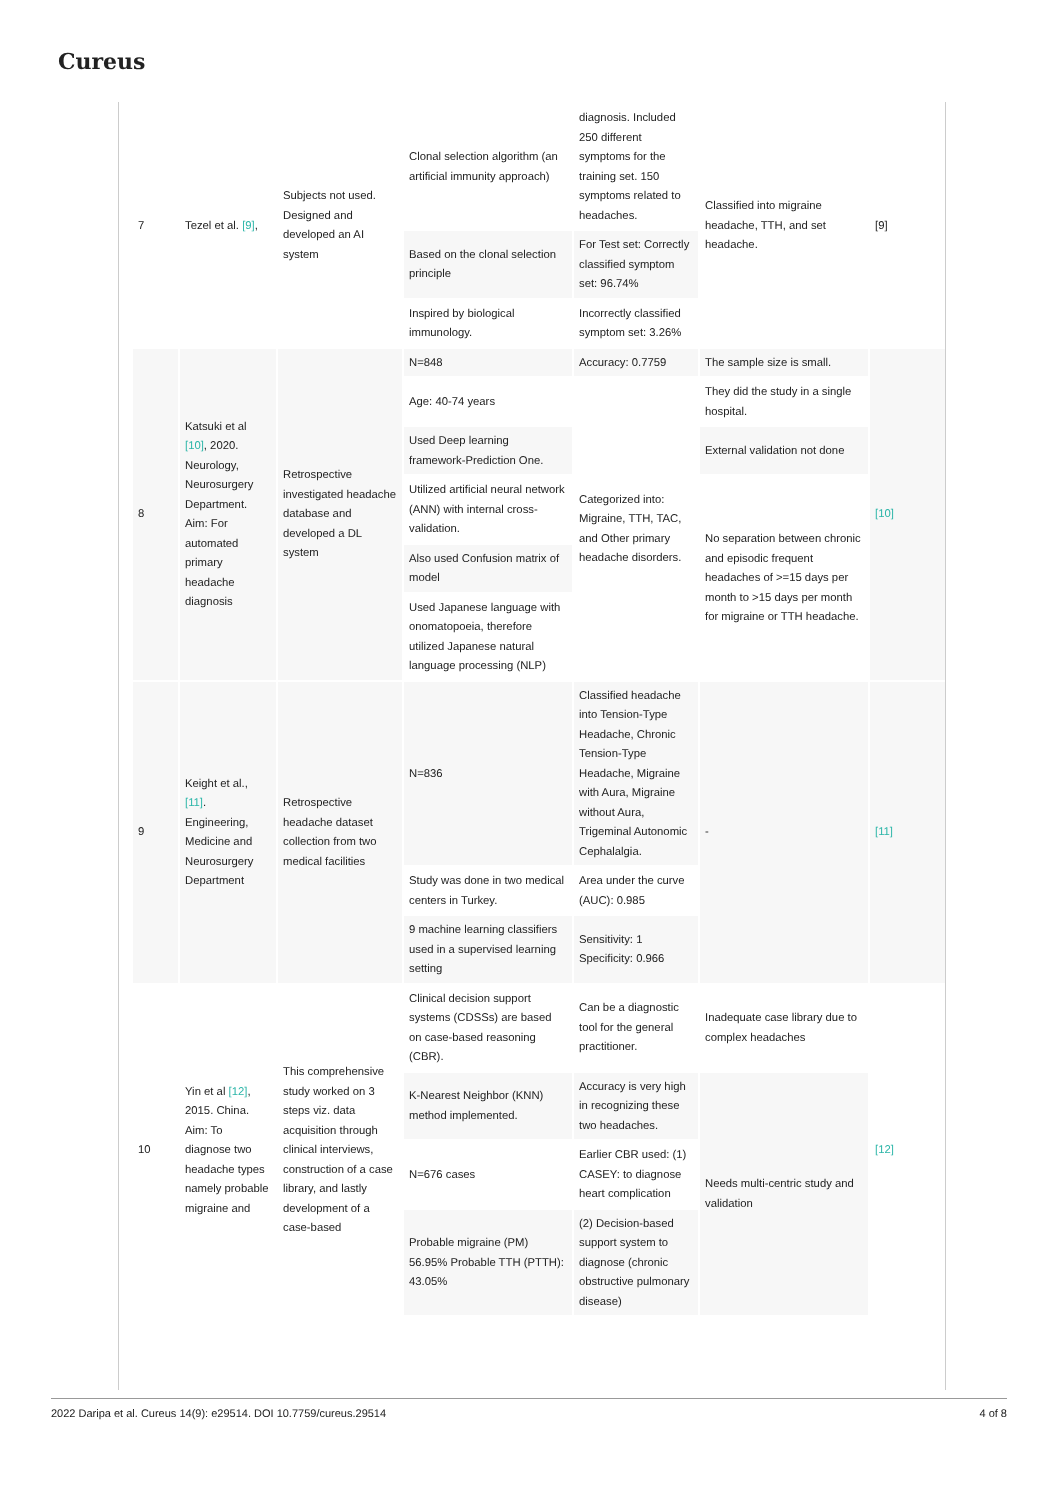Cureus
| 7 | Tezel et al. [9] , | Subjects not used. Designed and developed an AI system | Clonal selection algorithm (an artificial immunity approach) | diagnosis. Included 250 different symptoms for the training set. 150 symptoms related to headaches. | Classified into migraine headache, TTH, and set headache. | [9] |
| | | | Based on the clonal selection principle | For Test set: Correctly classified symptom set: 96.74% | | |
| | | | Inspired by biological immunology. | Incorrectly classified symptom set: 3.26% | | |
| 8 | Katsuki et al [10] , 2020. Neurology, Neurosurgery Department. Aim: For automated primary headache diagnosis | Retrospective investigated headache database and developed a DL system | N=848 | Accuracy: 0.7759 | The sample size is small. | [10] |
| | | | Age: 40-74 years | Categorized into: Migraine, TTH, TAC, and Other primary headache disorders. | They did the study in a single hospital. | |
| | | | Used Deep learning framework-Prediction One. | | External validation not done | |
| | | | Utilized artificial neural network (ANN) with internal cross-validation. | | No separation between chronic and episodic frequent headaches of >=15 days per month to >15 days per month for migraine or TTH headache. | |
| | | | Also used Confusion matrix of model | | | |
| | | | Used Japanese language with onomatopoeia, therefore utilized Japanese natural language processing (NLP) | | | |
| 9 | Keight et al., [11] . Engineering, Medicine and Neurosurgery Department | Retrospective headache dataset collection from two medical facilities | N=836 | Classified headache into Tension-Type Headache, Chronic Tension-Type Headache, Migraine with Aura, Migraine without Aura, Trigeminal Autonomic Cephalalgia. | - | [11] |
| | | | Study was done in two medical centers in Turkey. | Area under the curve (AUC): 0.985 | | |
| | | | 9 machine learning classifiers used in a supervised learning setting | Sensitivity: 1 Specificity: 0.966 | | |
| 10 | Yin et al [12] , 2015. China. Aim: To diagnose two headache types namely probable migraine and | This comprehensive study worked on 3 steps viz. data acquisition through clinical interviews, construction of a case library, and lastly development of a case-based | Clinical decision support systems (CDSSs) are based on case-based reasoning (CBR). | Can be a diagnostic tool for the general practitioner. | Inadequate case library due to complex headaches | [12] |
| | | | K-Nearest Neighbor (KNN) method implemented. | Accuracy is very high in recognizing these two headaches. | Needs multi-centric study and validation | |
| | | | N=676 cases | Earlier CBR used: (1) CASEY: to diagnose heart complication | | |
| | | | Probable migraine (PM) 56.95% Probable TTH (PTTH): 43.05% | (2) Decision-based support system to diagnose (chronic obstructive pulmonary disease) | | |
2022 Daripa et al. Cureus 14(9): e29514. DOI 10.7759/cureus.29514 4 of 8